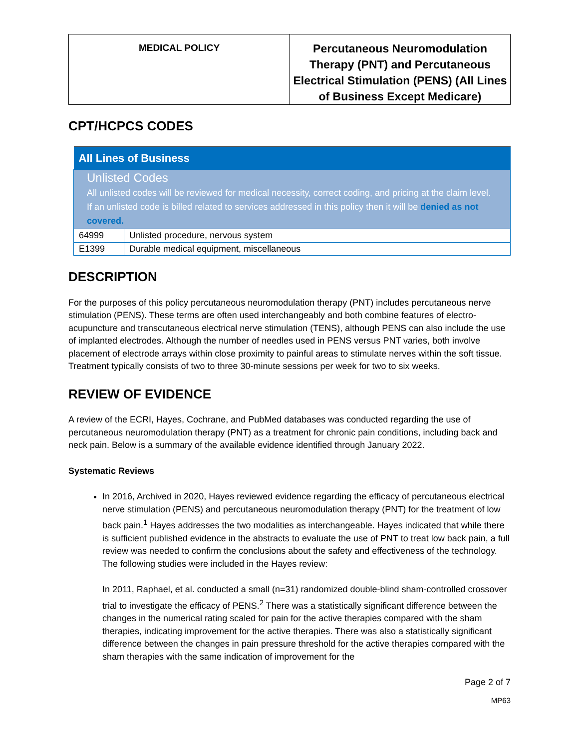| MEDICAL POLICY | Percutaneous Neuromodulation Therapy (PNT) and Percutaneous Electrical Stimulation (PENS) (All Lines of Business Except Medicare) |
CPT/HCPCS CODES
| All Lines of Business | |
| --- | --- |
| Unlisted Codes All unlisted codes will be reviewed for medical necessity, correct coding, and pricing at the claim level. If an unlisted code is billed related to services addressed in this policy then it will be denied as not covered. | |
| 64999 | Unlisted procedure, nervous system |
| E1399 | Durable medical equipment, miscellaneous |
DESCRIPTION
For the purposes of this policy percutaneous neuromodulation therapy (PNT) includes percutaneous nerve stimulation (PENS). These terms are often used interchangeably and both combine features of electro-acupuncture and transcutaneous electrical nerve stimulation (TENS), although PENS can also include the use of implanted electrodes. Although the number of needles used in PENS versus PNT varies, both involve placement of electrode arrays within close proximity to painful areas to stimulate nerves within the soft tissue. Treatment typically consists of two to three 30-minute sessions per week for two to six weeks.
REVIEW OF EVIDENCE
A review of the ECRI, Hayes, Cochrane, and PubMed databases was conducted regarding the use of percutaneous neuromodulation therapy (PNT) as a treatment for chronic pain conditions, including back and neck pain. Below is a summary of the available evidence identified through January 2022.
Systematic Reviews
In 2016, Archived in 2020, Hayes reviewed evidence regarding the efficacy of percutaneous electrical nerve stimulation (PENS) and percutaneous neuromodulation therapy (PNT) for the treatment of low back pain.<sup>1</sup> Hayes addresses the two modalities as interchangeable. Hayes indicated that while there is sufficient published evidence in the abstracts to evaluate the use of PNT to treat low back pain, a full review was needed to confirm the conclusions about the safety and effectiveness of the technology. The following studies were included in the Hayes review:
In 2011, Raphael, et al. conducted a small (n=31) randomized double-blind sham-controlled crossover trial to investigate the efficacy of PENS.<sup>2</sup> There was a statistically significant difference between the changes in the numerical rating scaled for pain for the active therapies compared with the sham therapies, indicating improvement for the active therapies. There was also a statistically significant difference between the changes in pain pressure threshold for the active therapies compared with the sham therapies with the same indication of improvement for the
Page 2 of 7
MP63